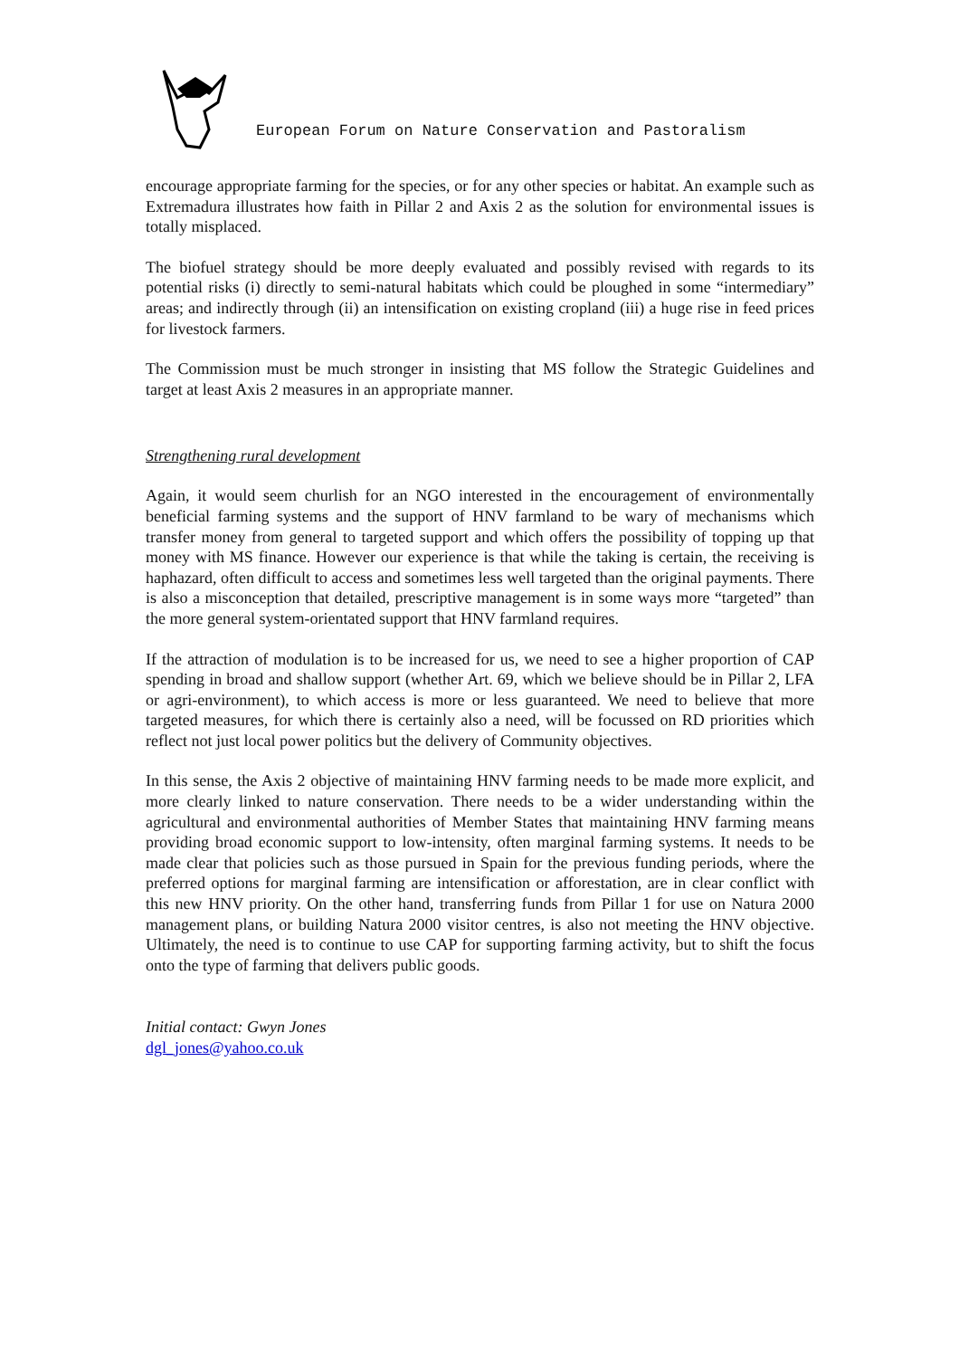European Forum on Nature Conservation and Pastoralism
encourage appropriate farming for the species, or for any other species or habitat. An example such as Extremadura illustrates how faith in Pillar 2 and Axis 2 as the solution for environmental issues is totally misplaced.
The biofuel strategy should be more deeply evaluated and possibly revised with regards to its potential risks (i) directly to semi-natural habitats which could be ploughed in some “intermediary” areas; and indirectly through (ii) an intensification on existing cropland (iii) a huge rise in feed prices for livestock farmers.
The Commission must be much stronger in insisting that MS follow the Strategic Guidelines and target at least Axis 2 measures in an appropriate manner.
Strengthening rural development
Again, it would seem churlish for an NGO interested in the encouragement of environmentally beneficial farming systems and the support of HNV farmland to be wary of mechanisms which transfer money from general to targeted support and which offers the possibility of topping up that money with MS finance. However our experience is that while the taking is certain, the receiving is haphazard, often difficult to access and sometimes less well targeted than the original payments. There is also a misconception that detailed, prescriptive management is in some ways more “targeted” than the more general system-orientated support that HNV farmland requires.
If the attraction of modulation is to be increased for us, we need to see a higher proportion of CAP spending in broad and shallow support (whether Art. 69, which we believe should be in Pillar 2, LFA or agri-environment), to which access is more or less guaranteed. We need to believe that more targeted measures, for which there is certainly also a need, will be focussed on RD priorities which reflect not just local power politics but the delivery of Community objectives.
In this sense, the Axis 2 objective of maintaining HNV farming needs to be made more explicit, and more clearly linked to nature conservation. There needs to be a wider understanding within the agricultural and environmental authorities of Member States that maintaining HNV farming means providing broad economic support to low-intensity, often marginal farming systems. It needs to be made clear that policies such as those pursued in Spain for the previous funding periods, where the preferred options for marginal farming are intensification or afforestation, are in clear conflict with this new HNV priority. On the other hand, transferring funds from Pillar 1 for use on Natura 2000 management plans, or building Natura 2000 visitor centres, is also not meeting the HNV objective. Ultimately, the need is to continue to use CAP for supporting farming activity, but to shift the focus onto the type of farming that delivers public goods.
Initial contact: Gwyn Jones
dgl_jones@yahoo.co.uk